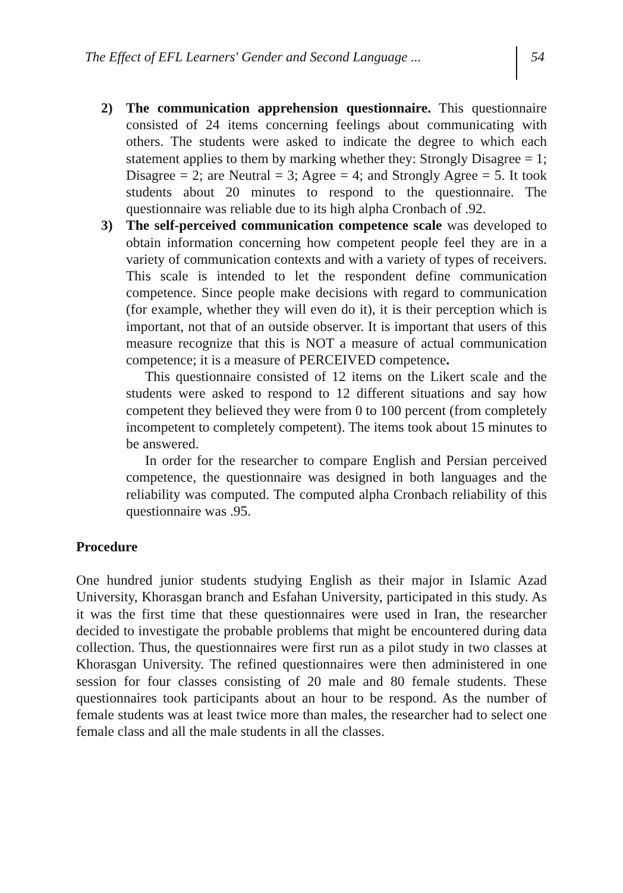The Effect of EFL Learners' Gender and Second Language ...
54
2) The communication apprehension questionnaire. This questionnaire consisted of 24 items concerning feelings about communicating with others. The students were asked to indicate the degree to which each statement applies to them by marking whether they: Strongly Disagree = 1; Disagree = 2; are Neutral = 3; Agree = 4; and Strongly Agree = 5. It took students about 20 minutes to respond to the questionnaire. The questionnaire was reliable due to its high alpha Cronbach of .92.
3) The self-perceived communication competence scale was developed to obtain information concerning how competent people feel they are in a variety of communication contexts and with a variety of types of receivers. This scale is intended to let the respondent define communication competence. Since people make decisions with regard to communication (for example, whether they will even do it), it is their perception which is important, not that of an outside observer. It is important that users of this measure recognize that this is NOT a measure of actual communication competence; it is a measure of PERCEIVED competence.
This questionnaire consisted of 12 items on the Likert scale and the students were asked to respond to 12 different situations and say how competent they believed they were from 0 to 100 percent (from completely incompetent to completely competent). The items took about 15 minutes to be answered.
In order for the researcher to compare English and Persian perceived competence, the questionnaire was designed in both languages and the reliability was computed. The computed alpha Cronbach reliability of this questionnaire was .95.
Procedure
One hundred junior students studying English as their major in Islamic Azad University, Khorasgan branch and Esfahan University, participated in this study. As it was the first time that these questionnaires were used in Iran, the researcher decided to investigate the probable problems that might be encountered during data collection. Thus, the questionnaires were first run as a pilot study in two classes at Khorasgan University. The refined questionnaires were then administered in one session for four classes consisting of 20 male and 80 female students. These questionnaires took participants about an hour to be respond. As the number of female students was at least twice more than males, the researcher had to select one female class and all the male students in all the classes.